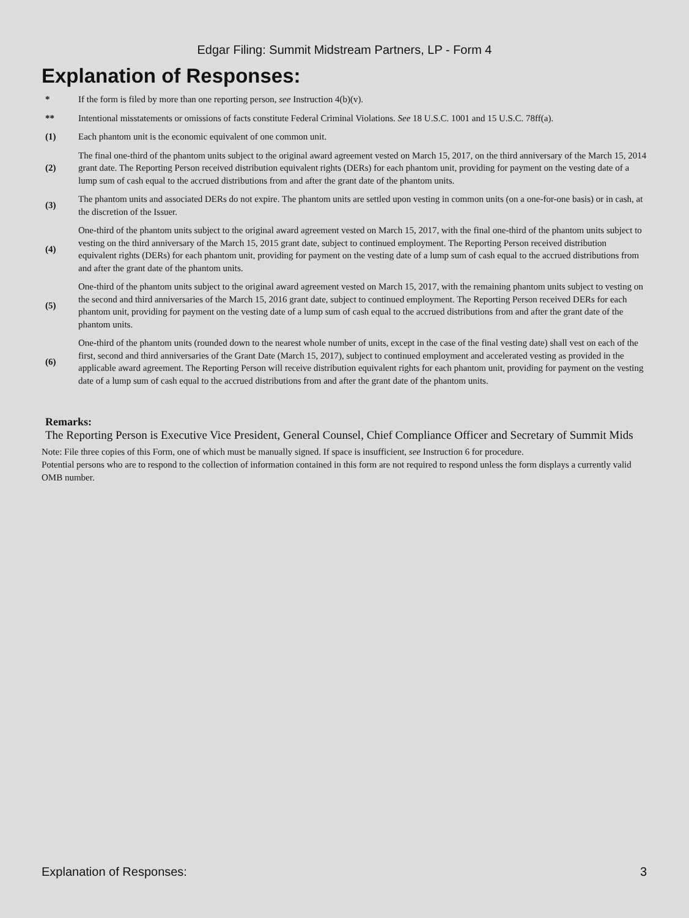Edgar Filing: Summit Midstream Partners, LP - Form 4
Explanation of Responses:
| * | If the form is filed by more than one reporting person, see Instruction 4(b)(v). |
| ** | Intentional misstatements or omissions of facts constitute Federal Criminal Violations. See 18 U.S.C. 1001 and 15 U.S.C. 78ff(a). |
| (1) | Each phantom unit is the economic equivalent of one common unit. |
| (2) | The final one-third of the phantom units subject to the original award agreement vested on March 15, 2017, on the third anniversary of the March 15, 2014 grant date. The Reporting Person received distribution equivalent rights (DERs) for each phantom unit, providing for payment on the vesting date of a lump sum of cash equal to the accrued distributions from and after the grant date of the phantom units. |
| (3) | The phantom units and associated DERs do not expire. The phantom units are settled upon vesting in common units (on a one-for-one basis) or in cash, at the discretion of the Issuer. |
| (4) | One-third of the phantom units subject to the original award agreement vested on March 15, 2017, with the final one-third of the phantom units subject to vesting on the third anniversary of the March 15, 2015 grant date, subject to continued employment. The Reporting Person received distribution equivalent rights (DERs) for each phantom unit, providing for payment on the vesting date of a lump sum of cash equal to the accrued distributions from and after the grant date of the phantom units. |
| (5) | One-third of the phantom units subject to the original award agreement vested on March 15, 2017, with the remaining phantom units subject to vesting on the second and third anniversaries of the March 15, 2016 grant date, subject to continued employment. The Reporting Person received DERs for each phantom unit, providing for payment on the vesting date of a lump sum of cash equal to the accrued distributions from and after the grant date of the phantom units. |
| (6) | One-third of the phantom units (rounded down to the nearest whole number of units, except in the case of the final vesting date) shall vest on each of the first, second and third anniversaries of the Grant Date (March 15, 2017), subject to continued employment and accelerated vesting as provided in the applicable award agreement. The Reporting Person will receive distribution equivalent rights for each phantom unit, providing for payment on the vesting date of a lump sum of cash equal to the accrued distributions from and after the grant date of the phantom units. |
Remarks:
The Reporting Person is Executive Vice President, General Counsel, Chief Compliance Officer and Secretary of Summit Mids
Note: File three copies of this Form, one of which must be manually signed. If space is insufficient, see Instruction 6 for procedure.
Potential persons who are to respond to the collection of information contained in this form are not required to respond unless the form displays a currently valid OMB number.
Explanation of Responses: 3